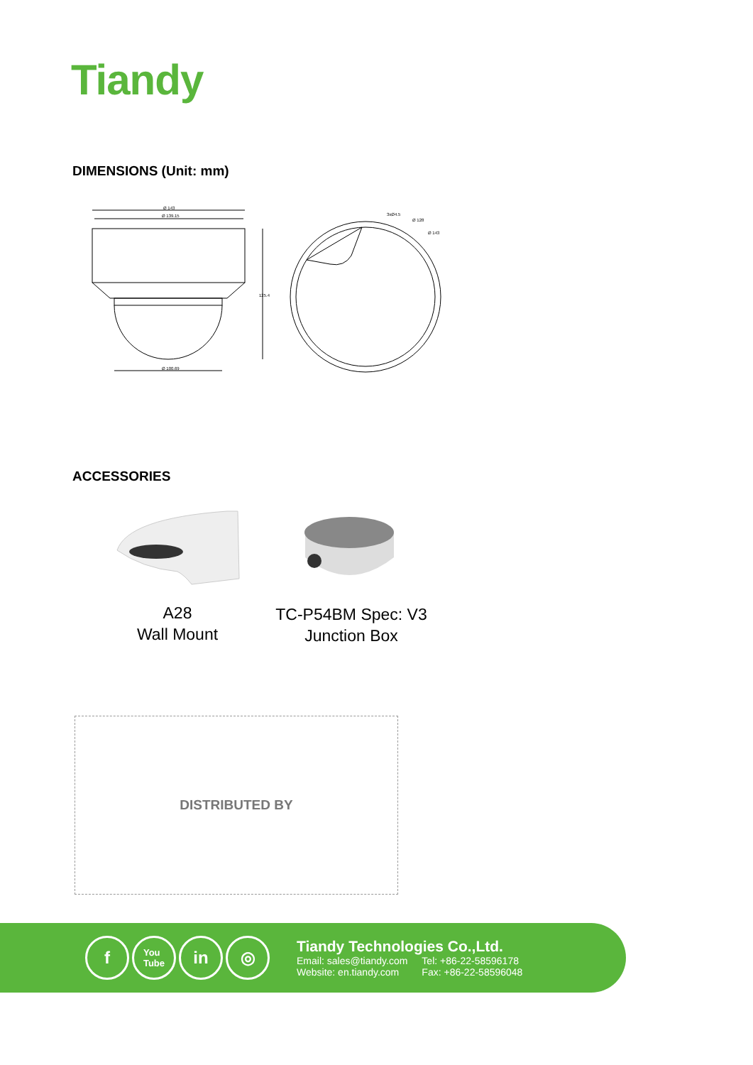Tiandy
DIMENSIONS (Unit: mm)
Ø 143
Ø 139.15
Ø 100.69
3xØ4.5
Ø 128
Ø 143
125.4
ACCESSORIES
A28
Wall Mount
TC-P54BM Spec: V3
Junction Box
DISTRIBUTED BY
f
You
Tube
in ◎
Tiandy Technologies Co.,Ltd.
| Email: sales@tiandy.com | Tel: +86-22-58596178 |
| Website: en.tiandy.com | Fax: +86-22-58596048 |